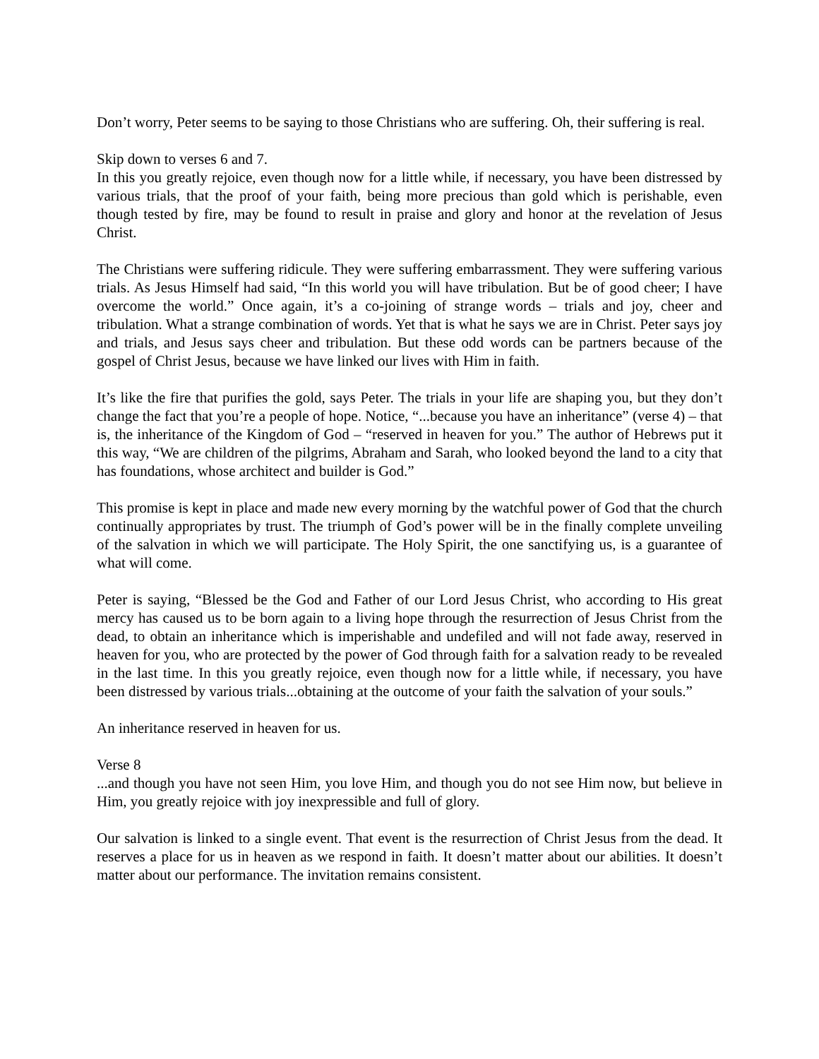Don’t worry, Peter seems to be saying to those Christians who are suffering. Oh, their suffering is real.
Skip down to verses 6 and 7.
In this you greatly rejoice, even though now for a little while, if necessary, you have been distressed by various trials, that the proof of your faith, being more precious than gold which is perishable, even though tested by fire, may be found to result in praise and glory and honor at the revelation of Jesus Christ.
The Christians were suffering ridicule. They were suffering embarrassment. They were suffering various trials. As Jesus Himself had said, “In this world you will have tribulation. But be of good cheer; I have overcome the world.” Once again, it’s a co-joining of strange words – trials and joy, cheer and tribulation. What a strange combination of words. Yet that is what he says we are in Christ. Peter says joy and trials, and Jesus says cheer and tribulation. But these odd words can be partners because of the gospel of Christ Jesus, because we have linked our lives with Him in faith.
It’s like the fire that purifies the gold, says Peter. The trials in your life are shaping you, but they don’t change the fact that you’re a people of hope. Notice, “...because you have an inheritance” (verse 4) – that is, the inheritance of the Kingdom of God – “reserved in heaven for you.” The author of Hebrews put it this way, “We are children of the pilgrims, Abraham and Sarah, who looked beyond the land to a city that has foundations, whose architect and builder is God.”
This promise is kept in place and made new every morning by the watchful power of God that the church continually appropriates by trust. The triumph of God’s power will be in the finally complete unveiling of the salvation in which we will participate. The Holy Spirit, the one sanctifying us, is a guarantee of what will come.
Peter is saying, “Blessed be the God and Father of our Lord Jesus Christ, who according to His great mercy has caused us to be born again to a living hope through the resurrection of Jesus Christ from the dead, to obtain an inheritance which is imperishable and undefiled and will not fade away, reserved in heaven for you, who are protected by the power of God through faith for a salvation ready to be revealed in the last time. In this you greatly rejoice, even though now for a little while, if necessary, you have been distressed by various trials...obtaining at the outcome of your faith the salvation of your souls.”
An inheritance reserved in heaven for us.
Verse 8
...and though you have not seen Him, you love Him, and though you do not see Him now, but believe in Him, you greatly rejoice with joy inexpressible and full of glory.
Our salvation is linked to a single event. That event is the resurrection of Christ Jesus from the dead. It reserves a place for us in heaven as we respond in faith. It doesn’t matter about our abilities. It doesn’t matter about our performance. The invitation remains consistent.